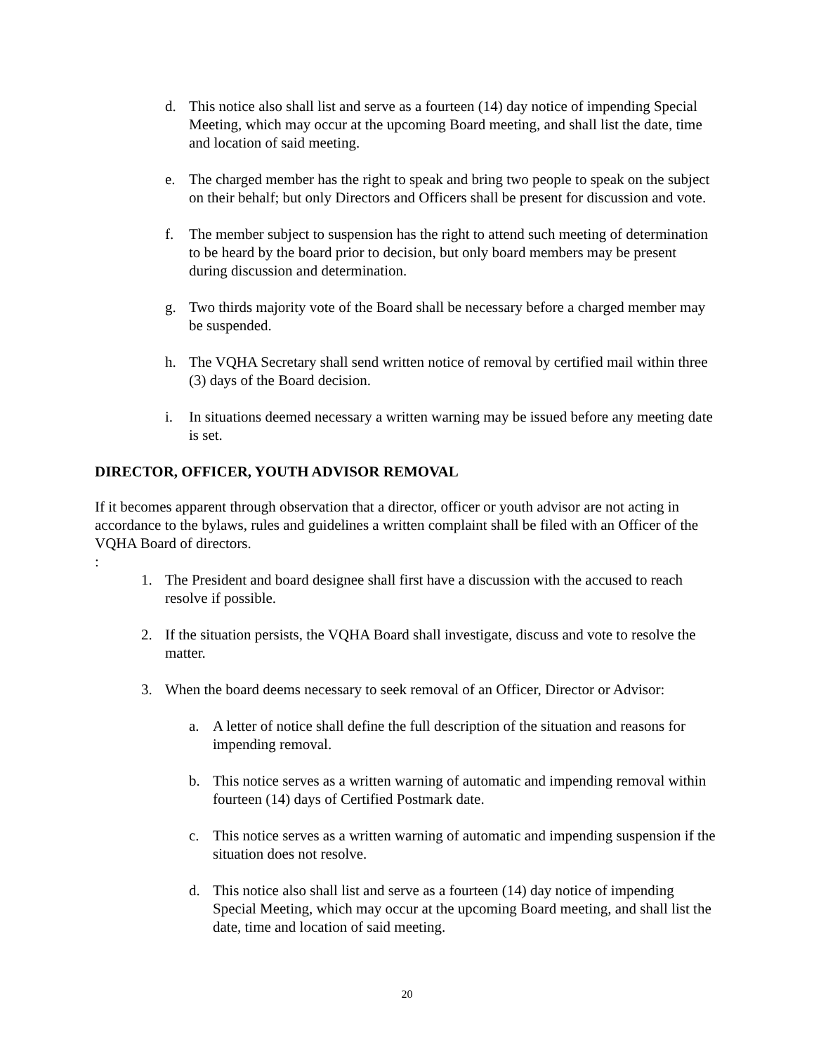d. This notice also shall list and serve as a fourteen (14) day notice of impending Special Meeting, which may occur at the upcoming Board meeting, and shall list the date, time and location of said meeting.
e. The charged member has the right to speak and bring two people to speak on the subject on their behalf; but only Directors and Officers shall be present for discussion and vote.
f. The member subject to suspension has the right to attend such meeting of determination to be heard by the board prior to decision, but only board members may be present during discussion and determination.
g. Two thirds majority vote of the Board shall be necessary before a charged member may be suspended.
h. The VQHA Secretary shall send written notice of removal by certified mail within three (3) days of the Board decision.
i. In situations deemed necessary a written warning may be issued before any meeting date is set.
DIRECTOR, OFFICER, YOUTH ADVISOR REMOVAL
If it becomes apparent through observation that a director, officer or youth advisor are not acting in accordance to the bylaws, rules and guidelines a written complaint shall be filed with an Officer of the VQHA Board of directors.
:
1. The President and board designee shall first have a discussion with the accused to reach resolve if possible.
2. If the situation persists, the VQHA Board shall investigate, discuss and vote to resolve the matter.
3. When the board deems necessary to seek removal of an Officer, Director or Advisor:
a. A letter of notice shall define the full description of the situation and reasons for impending removal.
b. This notice serves as a written warning of automatic and impending removal within fourteen (14) days of Certified Postmark date.
c. This notice serves as a written warning of automatic and impending suspension if the situation does not resolve.
d. This notice also shall list and serve as a fourteen (14) day notice of impending Special Meeting, which may occur at the upcoming Board meeting, and shall list the date, time and location of said meeting.
20